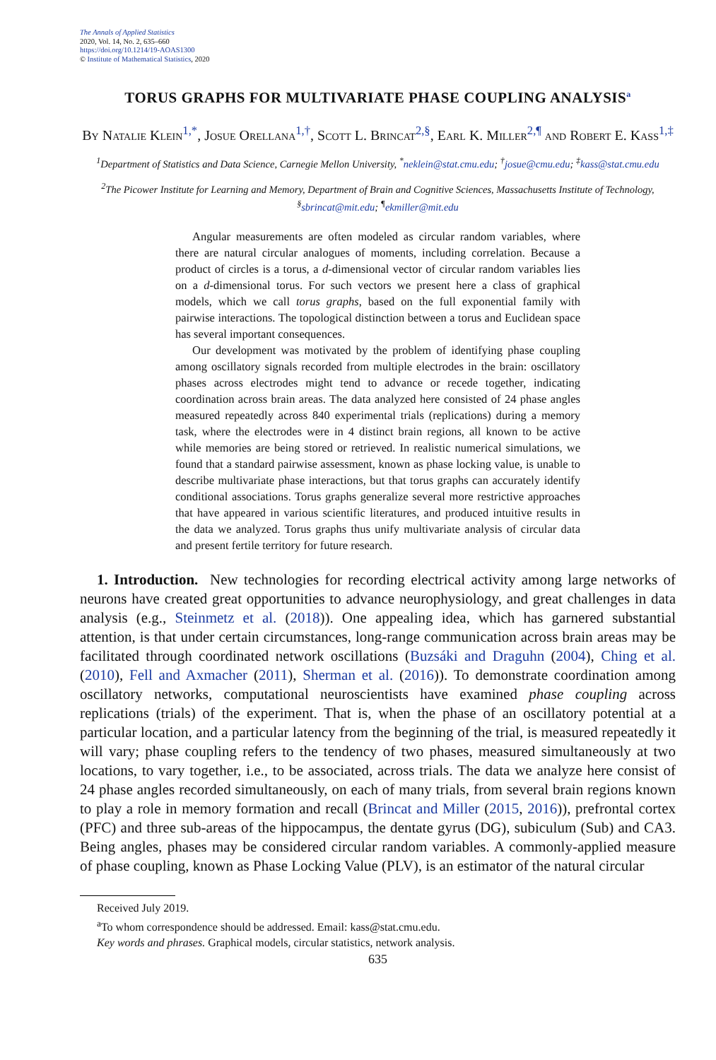The Annals of Applied Statistics
2020, Vol. 14, No. 2, 635–660
https://doi.org/10.1214/19-AOAS1300
© Institute of Mathematical Statistics, 2020
TORUS GRAPHS FOR MULTIVARIATE PHASE COUPLING ANALYSIS<sup>a</sup>
By Natalie Klein<sup>1,*</sup>, Josue Orellana<sup>1,†</sup>, Scott L. Brincat<sup>2,§</sup>, Earl K. Miller<sup>2,¶</sup> and Robert E. Kass<sup>1,‡</sup>
<sup>1</sup> Department of Statistics and Data Science, Carnegie Mellon University, <sup>*</sup>neklein@stat.cmu.edu; <sup>†</sup>josue@cmu.edu; <sup>‡</sup>kass@stat.cmu.edu
<sup>2</sup> The Picower Institute for Learning and Memory, Department of Brain and Cognitive Sciences, Massachusetts Institute of Technology, <sup>§</sup>sbrincat@mit.edu; <sup>¶</sup>ekmiller@mit.edu
Angular measurements are often modeled as circular random variables, where there are natural circular analogues of moments, including correlation. Because a product of circles is a torus, a d-dimensional vector of circular random variables lies on a d-dimensional torus. For such vectors we present here a class of graphical models, which we call torus graphs, based on the full exponential family with pairwise interactions. The topological distinction between a torus and Euclidean space has several important consequences.
Our development was motivated by the problem of identifying phase coupling among oscillatory signals recorded from multiple electrodes in the brain: oscillatory phases across electrodes might tend to advance or recede together, indicating coordination across brain areas. The data analyzed here consisted of 24 phase angles measured repeatedly across 840 experimental trials (replications) during a memory task, where the electrodes were in 4 distinct brain regions, all known to be active while memories are being stored or retrieved. In realistic numerical simulations, we found that a standard pairwise assessment, known as phase locking value, is unable to describe multivariate phase interactions, but that torus graphs can accurately identify conditional associations. Torus graphs generalize several more restrictive approaches that have appeared in various scientific literatures, and produced intuitive results in the data we analyzed. Torus graphs thus unify multivariate analysis of circular data and present fertile territory for future research.
1. Introduction. New technologies for recording electrical activity among large networks of neurons have created great opportunities to advance neurophysiology, and great challenges in data analysis (e.g., Steinmetz et al. (2018)). One appealing idea, which has garnered substantial attention, is that under certain circumstances, long-range communication across brain areas may be facilitated through coordinated network oscillations (Buzsáki and Draguhn (2004), Ching et al. (2010), Fell and Axmacher (2011), Sherman et al. (2016)). To demonstrate coordination among oscillatory networks, computational neuroscientists have examined phase coupling across replications (trials) of the experiment. That is, when the phase of an oscillatory potential at a particular location, and a particular latency from the beginning of the trial, is measured repeatedly it will vary; phase coupling refers to the tendency of two phases, measured simultaneously at two locations, to vary together, i.e., to be associated, across trials. The data we analyze here consist of 24 phase angles recorded simultaneously, on each of many trials, from several brain regions known to play a role in memory formation and recall (Brincat and Miller (2015, 2016)), prefrontal cortex (PFC) and three sub-areas of the hippocampus, the dentate gyrus (DG), subiculum (Sub) and CA3. Being angles, phases may be considered circular random variables. A commonly-applied measure of phase coupling, known as Phase Locking Value (PLV), is an estimator of the natural circular
Received July 2019.
<sup>a</sup> To whom correspondence should be addressed. Email: kass@stat.cmu.edu.
Key words and phrases. Graphical models, circular statistics, network analysis.
635